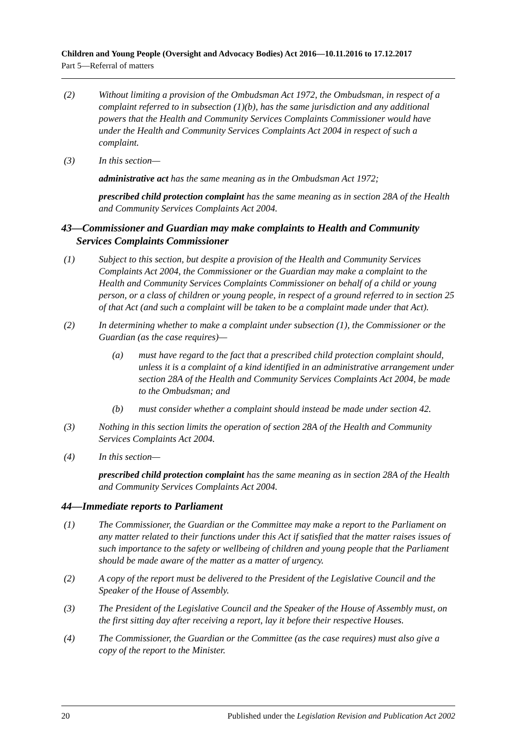Children and Young People (Oversight and Advocacy Bodies) Act 2016—10.11.2016 to 17.12.2017
Part 5—Referral of matters
(2) Without limiting a provision of the Ombudsman Act 1972, the Ombudsman, in respect of a complaint referred to in subsection (1)(b), has the same jurisdiction and any additional powers that the Health and Community Services Complaints Commissioner would have under the Health and Community Services Complaints Act 2004 in respect of such a complaint.
(3) In this section—
administrative act has the same meaning as in the Ombudsman Act 1972;
prescribed child protection complaint has the same meaning as in section 28A of the Health and Community Services Complaints Act 2004.
43—Commissioner and Guardian may make complaints to Health and Community Services Complaints Commissioner
(1) Subject to this section, but despite a provision of the Health and Community Services Complaints Act 2004, the Commissioner or the Guardian may make a complaint to the Health and Community Services Complaints Commissioner on behalf of a child or young person, or a class of children or young people, in respect of a ground referred to in section 25 of that Act (and such a complaint will be taken to be a complaint made under that Act).
(2) In determining whether to make a complaint under subsection (1), the Commissioner or the Guardian (as the case requires)—
(a) must have regard to the fact that a prescribed child protection complaint should, unless it is a complaint of a kind identified in an administrative arrangement under section 28A of the Health and Community Services Complaints Act 2004, be made to the Ombudsman; and
(b) must consider whether a complaint should instead be made under section 42.
(3) Nothing in this section limits the operation of section 28A of the Health and Community Services Complaints Act 2004.
(4) In this section—
prescribed child protection complaint has the same meaning as in section 28A of the Health and Community Services Complaints Act 2004.
44—Immediate reports to Parliament
(1) The Commissioner, the Guardian or the Committee may make a report to the Parliament on any matter related to their functions under this Act if satisfied that the matter raises issues of such importance to the safety or wellbeing of children and young people that the Parliament should be made aware of the matter as a matter of urgency.
(2) A copy of the report must be delivered to the President of the Legislative Council and the Speaker of the House of Assembly.
(3) The President of the Legislative Council and the Speaker of the House of Assembly must, on the first sitting day after receiving a report, lay it before their respective Houses.
(4) The Commissioner, the Guardian or the Committee (as the case requires) must also give a copy of the report to the Minister.
20 Published under the Legislation Revision and Publication Act 2002